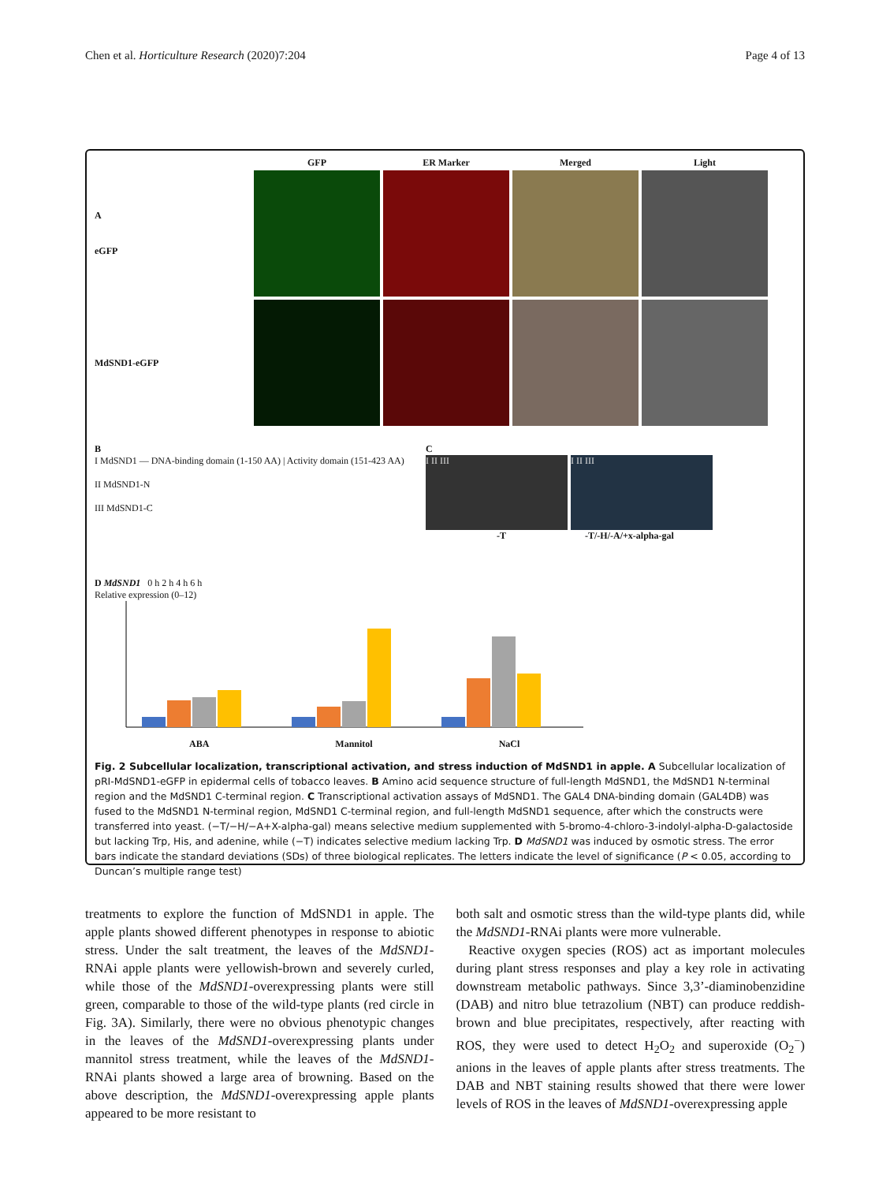Chen et al. Horticulture Research (2020)7:204 Page 4 of 13
GFP ER Marker Merged Light
A
eGFP
MdSND1-eGFP
B
I MdSND1 — DNA-binding domain (1-150 AA) | Activity domain (151-423 AA)
II MdSND1-N
III MdSND1-C
C
I II III I II III
-T -T/-H/-A/+x-alpha-gal
D MdSND1 0 h 2 h 4 h 6 h
Relative expression (0–12)
ABA Mannitol NaCl
Fig. 2 Subcellular localization, transcriptional activation, and stress induction of MdSND1 in apple. A Subcellular localization of pRI-MdSND1-eGFP in epidermal cells of tobacco leaves. B Amino acid sequence structure of full-length MdSND1, the MdSND1 N-terminal region and the MdSND1 C-terminal region. C Transcriptional activation assays of MdSND1. The GAL4 DNA-binding domain (GAL4DB) was fused to the MdSND1 N-terminal region, MdSND1 C-terminal region, and full-length MdSND1 sequence, after which the constructs were transferred into yeast. (−T/−H/−A+X-alpha-gal) means selective medium supplemented with 5-bromo-4-chloro-3-indolyl-alpha-D-galactoside but lacking Trp, His, and adenine, while (−T) indicates selective medium lacking Trp. D MdSND1 was induced by osmotic stress. The error bars indicate the standard deviations (SDs) of three biological replicates. The letters indicate the level of significance (P < 0.05, according to Duncan’s multiple range test)
treatments to explore the function of MdSND1 in apple. The apple plants showed different phenotypes in response to abiotic stress. Under the salt treatment, the leaves of the MdSND1-RNAi apple plants were yellowish-brown and severely curled, while those of the MdSND1-overexpressing plants were still green, comparable to those of the wild-type plants (red circle in Fig. 3A). Similarly, there were no obvious phenotypic changes in the leaves of the MdSND1-overexpressing plants under mannitol stress treatment, while the leaves of the MdSND1-RNAi plants showed a large area of browning. Based on the above description, the MdSND1-overexpressing apple plants appeared to be more resistant to
both salt and osmotic stress than the wild-type plants did, while the MdSND1-RNAi plants were more vulnerable.
Reactive oxygen species (ROS) act as important molecules during plant stress responses and play a key role in activating downstream metabolic pathways. Since 3,3’-diaminobenzidine (DAB) and nitro blue tetrazolium (NBT) can produce reddish-brown and blue precipitates, respectively, after reacting with ROS, they were used to detect H<sub>2</sub>O<sub>2</sub> and superoxide (O<sub>2</sub><sup>−</sup>) anions in the leaves of apple plants after stress treatments. The DAB and NBT staining results showed that there were lower levels of ROS in the leaves of MdSND1-overexpressing apple